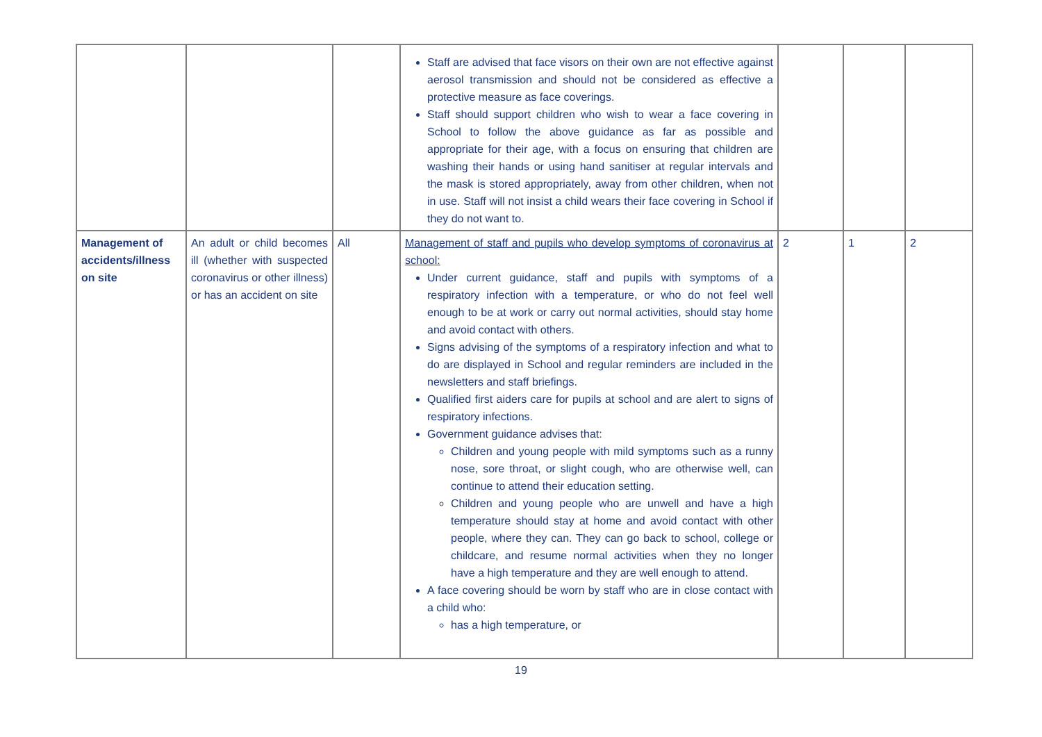| | | | Staff are advised that face visors on their own are not effective against aerosol transmission and should not be considered as effective a protective measure as face coverings. Staff should support children who wish to wear a face covering in School to follow the above guidance as far as possible and appropriate for their age, with a focus on ensuring that children are washing their hands or using hand sanitiser at regular intervals and the mask is stored appropriately, away from other children, when not in use. Staff will not insist a child wears their face covering in School if they do not want to. | | | |
| Management of accidents/illness on site | An adult or child becomes ill (whether with suspected coronavirus or other illness) or has an accident on site | All | Management of staff and pupils who develop symptoms of coronavirus at school: Under current guidance, staff and pupils with symptoms of a respiratory infection with a temperature, or who do not feel well enough to be at work or carry out normal activities, should stay home and avoid contact with others. Signs advising of the symptoms of a respiratory infection and what to do are displayed in School and regular reminders are included in the newsletters and staff briefings. Qualified first aiders care for pupils at school and are alert to signs of respiratory infections. Government guidance advises that: Children and young people with mild symptoms such as a runny nose, sore throat, or slight cough, who are otherwise well, can continue to attend their education setting. Children and young people who are unwell and have a high temperature should stay at home and avoid contact with other people, where they can. They can go back to school, college or childcare, and resume normal activities when they no longer have a high temperature and they are well enough to attend. A face covering should be worn by staff who are in close contact with a child who: has a high temperature, or | 2 | 1 | 2 |
19